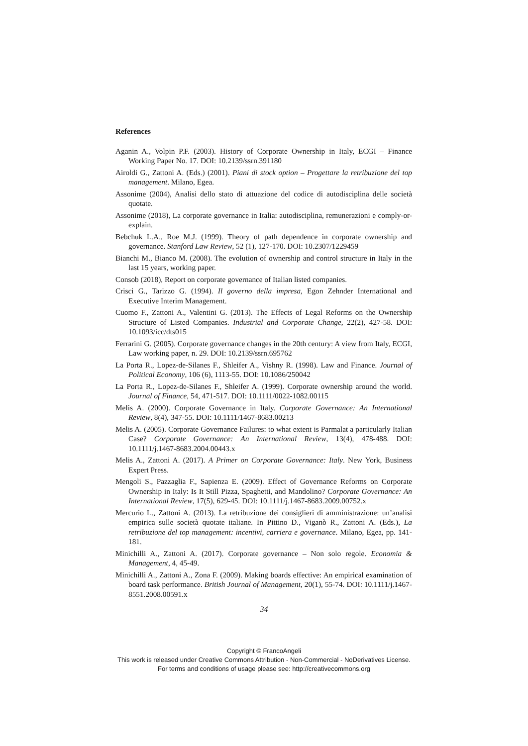References
Aganin A., Volpin P.F. (2003). History of Corporate Ownership in Italy, ECGI – Finance Working Paper No. 17. DOI: 10.2139/ssrn.391180
Airoldi G., Zattoni A. (Eds.) (2001). Piani di stock option – Progettare la retribuzione del top management. Milano, Egea.
Assonime (2004), Analisi dello stato di attuazione del codice di autodisciplina delle società quotate.
Assonime (2018), La corporate governance in Italia: autodisciplina, remunerazioni e comply-or-explain.
Bebchuk L.A., Roe M.J. (1999). Theory of path dependence in corporate ownership and governance. Stanford Law Review, 52 (1), 127-170. DOI: 10.2307/1229459
Bianchi M., Bianco M. (2008). The evolution of ownership and control structure in Italy in the last 15 years, working paper.
Consob (2018), Report on corporate governance of Italian listed companies.
Crisci G., Tarizzo G. (1994). Il governo della impresa, Egon Zehnder International and Executive Interim Management.
Cuomo F., Zattoni A., Valentini G. (2013). The Effects of Legal Reforms on the Ownership Structure of Listed Companies. Industrial and Corporate Change, 22(2), 427-58. DOI: 10.1093/icc/dts015
Ferrarini G. (2005). Corporate governance changes in the 20th century: A view from Italy, ECGI, Law working paper, n. 29. DOI: 10.2139/ssrn.695762
La Porta R., Lopez-de-Silanes F., Shleifer A., Vishny R. (1998). Law and Finance. Journal of Political Economy, 106 (6), 1113-55. DOI: 10.1086/250042
La Porta R., Lopez-de-Silanes F., Shleifer A. (1999). Corporate ownership around the world. Journal of Finance, 54, 471-517. DOI: 10.1111/0022-1082.00115
Melis A. (2000). Corporate Governance in Italy. Corporate Governance: An International Review, 8(4), 347-55. DOI: 10.1111/1467-8683.00213
Melis A. (2005). Corporate Governance Failures: to what extent is Parmalat a particularly Italian Case? Corporate Governance: An International Review, 13(4), 478-488. DOI: 10.1111/j.1467-8683.2004.00443.x
Melis A., Zattoni A. (2017). A Primer on Corporate Governance: Italy. New York, Business Expert Press.
Mengoli S., Pazzaglia F., Sapienza E. (2009). Effect of Governance Reforms on Corporate Ownership in Italy: Is It Still Pizza, Spaghetti, and Mandolino? Corporate Governance: An International Review, 17(5), 629-45. DOI: 10.1111/j.1467-8683.2009.00752.x
Mercurio L., Zattoni A. (2013). La retribuzione dei consiglieri di amministrazione: un’analisi empirica sulle società quotate italiane. In Pittino D., Viganò R., Zattoni A. (Eds.), La retribuzione del top management: incentivi, carriera e governance. Milano, Egea, pp. 141-181.
Minichilli A., Zattoni A. (2017). Corporate governance – Non solo regole. Economia & Management, 4, 45-49.
Minichilli A., Zattoni A., Zona F. (2009). Making boards effective: An empirical examination of board task performance. British Journal of Management, 20(1), 55-74. DOI: 10.1111/j.1467-8551.2008.00591.x
34
Copyright © FrancoAngeli
This work is released under Creative Commons Attribution - Non-Commercial - NoDerivatives License.
For terms and conditions of usage please see: http://creativecommons.org